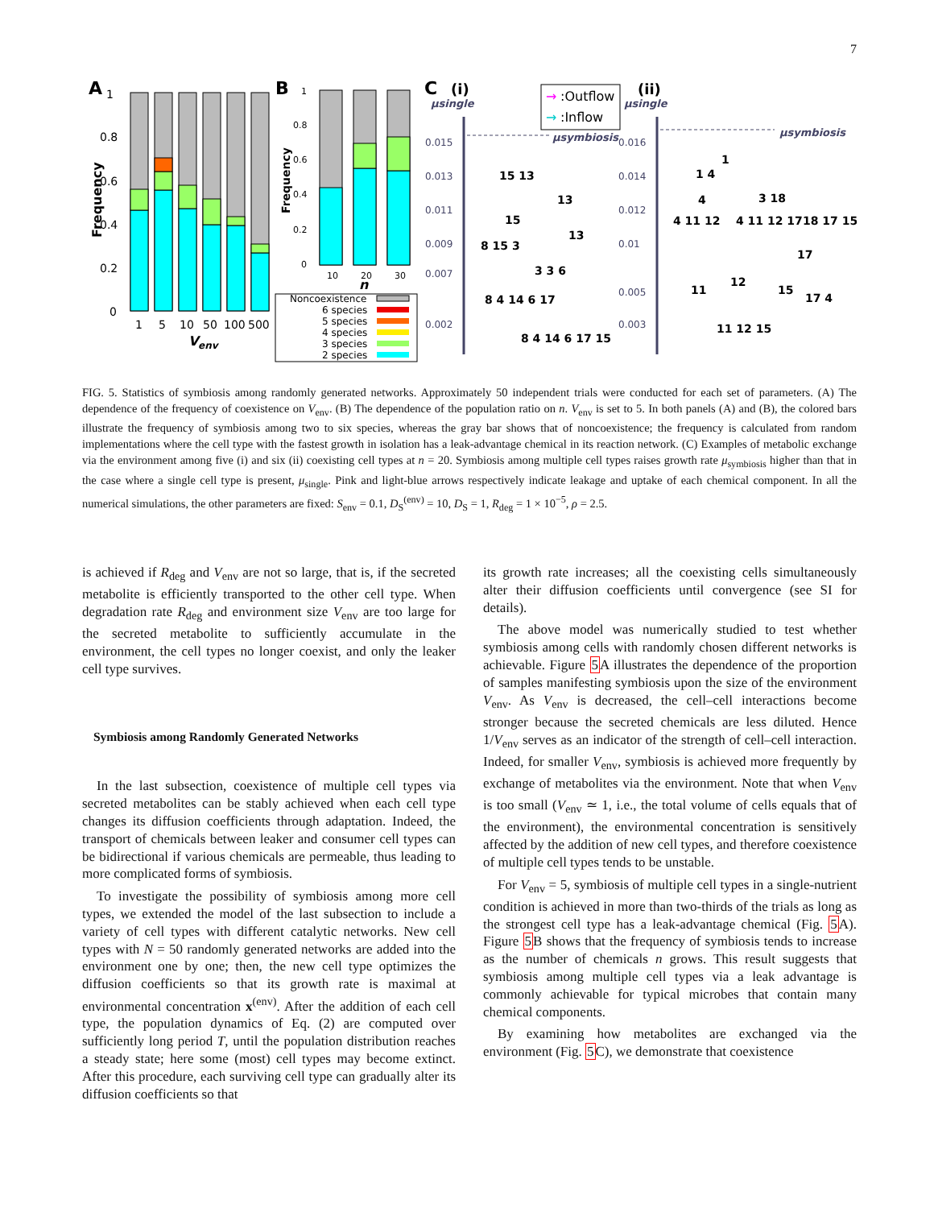7
A
B
C
(i)
(ii)
Frequency
1
0.8
0.6
0.4
0.2
0
1
5
10
50
100
500
V
env
Frequency
1
0.8
0.6
0.4
0.2
0
10
20
30
n
Noncoexistence
6 species
5 species
4 species
3 species
2 species
→
:Outflow
→
:Inflow
μsingle
μsingle
μsymbiosis
μsymbiosis
0.015
0.013
0.011
0.009
0.007
0.002
0.016
0.014
0.012
0.01
0.005
0.003
15 13
13
15
13
8 15 3
3 3 6
8 4 14 6 17
8 4 14 6 17 15
1
1 4
4
3 18
4 11 12
4 11 12 17
18 17 15
17
12
11
15
17 4
11 12 15
FIG. 5. Statistics of symbiosis among randomly generated networks. Approximately 50 independent trials were conducted for each set of parameters. (A) The dependence of the frequency of coexistence on V<sub>env</sub>. (B) The dependence of the population ratio on n. V<sub>env</sub> is set to 5. In both panels (A) and (B), the colored bars illustrate the frequency of symbiosis among two to six species, whereas the gray bar shows that of noncoexistence; the frequency is calculated from random implementations where the cell type with the fastest growth in isolation has a leak-advantage chemical in its reaction network. (C) Examples of metabolic exchange via the environment among five (i) and six (ii) coexisting cell types at n = 20. Symbiosis among multiple cell types raises growth rate μ<sub>symbiosis</sub> higher than that in the case where a single cell type is present, μ<sub>single</sub>. Pink and light-blue arrows respectively indicate leakage and uptake of each chemical component. In all the numerical simulations, the other parameters are fixed: S<sub>env</sub> = 0.1, D<sub>S</sub><sup>(env)</sup> = 10, D<sub>S</sub> = 1, R<sub>deg</sub> = 1 × 10<sup>−5</sup>, ρ = 2.5.
is achieved if R<sub>deg</sub> and V<sub>env</sub> are not so large, that is, if the secreted metabolite is efficiently transported to the other cell type. When degradation rate R<sub>deg</sub> and environment size V<sub>env</sub> are too large for the secreted metabolite to sufficiently accumulate in the environment, the cell types no longer coexist, and only the leaker cell type survives.
Symbiosis among Randomly Generated Networks
In the last subsection, coexistence of multiple cell types via secreted metabolites can be stably achieved when each cell type changes its diffusion coefficients through adaptation. Indeed, the transport of chemicals between leaker and consumer cell types can be bidirectional if various chemicals are permeable, thus leading to more complicated forms of symbiosis.
To investigate the possibility of symbiosis among more cell types, we extended the model of the last subsection to include a variety of cell types with different catalytic networks. New cell types with N = 50 randomly generated networks are added into the environment one by one; then, the new cell type optimizes the diffusion coefficients so that its growth rate is maximal at environmental concentration x<sup>(env)</sup>. After the addition of each cell type, the population dynamics of Eq. (2) are computed over sufficiently long period T, until the population distribution reaches a steady state; here some (most) cell types may become extinct. After this procedure, each surviving cell type can gradually alter its diffusion coefficients so that
its growth rate increases; all the coexisting cells simultaneously alter their diffusion coefficients until convergence (see SI for details).
The above model was numerically studied to test whether symbiosis among cells with randomly chosen different networks is achievable. Figure 5 A illustrates the dependence of the proportion of samples manifesting symbiosis upon the size of the environment V<sub>env</sub>. As V<sub>env</sub> is decreased, the cell–cell interactions become stronger because the secreted chemicals are less diluted. Hence 1/V<sub>env</sub> serves as an indicator of the strength of cell–cell interaction. Indeed, for smaller V<sub>env</sub>, symbiosis is achieved more frequently by exchange of metabolites via the environment. Note that when V<sub>env</sub> is too small (V<sub>env</sub> ≃ 1, i.e., the total volume of cells equals that of the environment), the environmental concentration is sensitively affected by the addition of new cell types, and therefore coexistence of multiple cell types tends to be unstable.
For V<sub>env</sub> = 5, symbiosis of multiple cell types in a single-nutrient condition is achieved in more than two-thirds of the trials as long as the strongest cell type has a leak-advantage chemical (Fig. 5 A). Figure 5 B shows that the frequency of symbiosis tends to increase as the number of chemicals n grows. This result suggests that symbiosis among multiple cell types via a leak advantage is commonly achievable for typical microbes that contain many chemical components.
By examining how metabolites are exchanged via the environment (Fig. 5 C), we demonstrate that coexistence